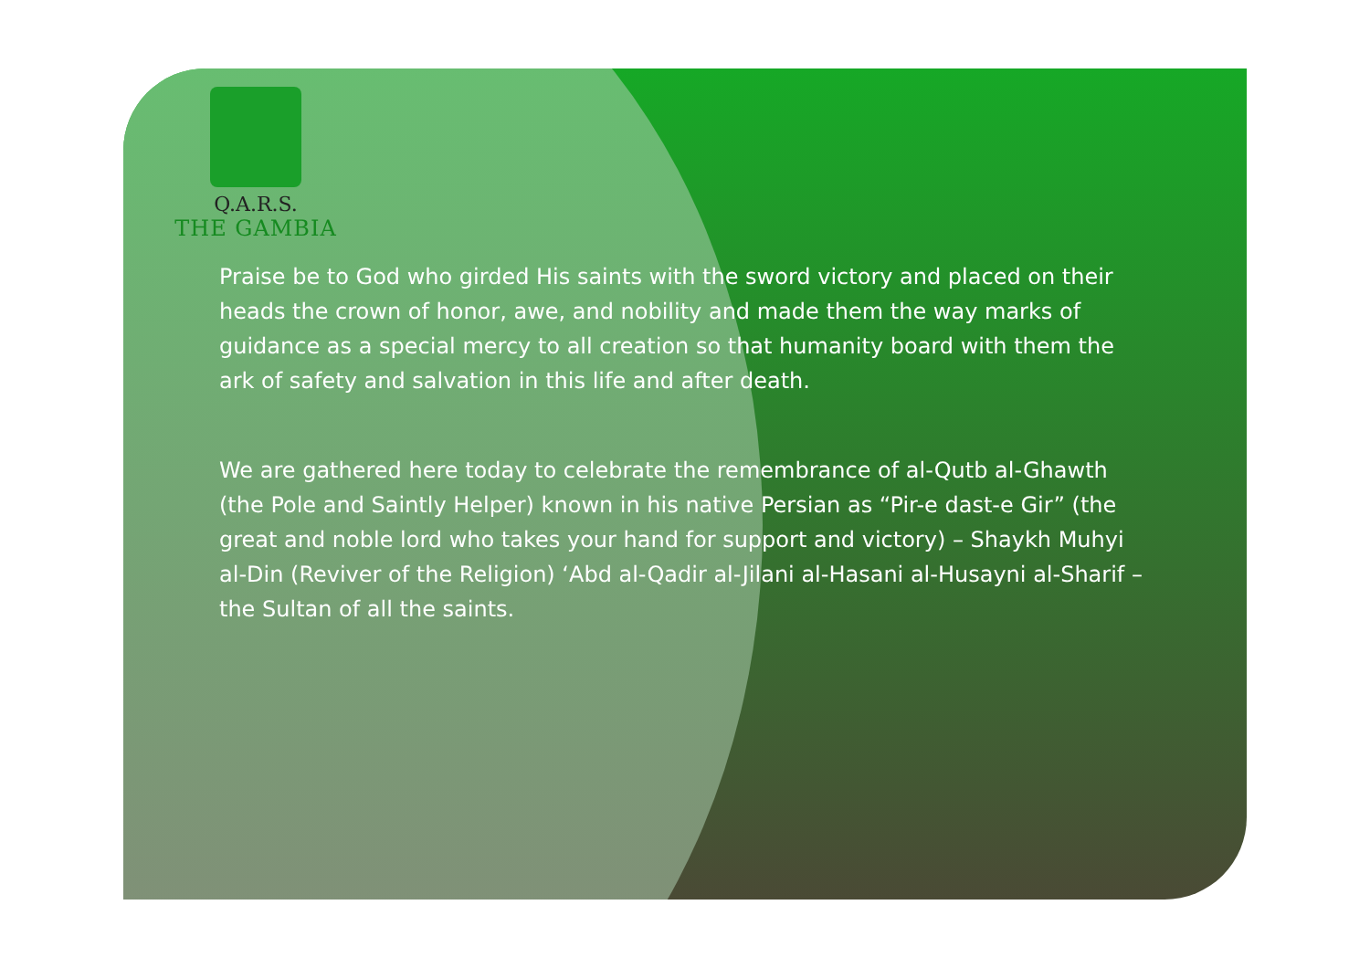Q.A.R.S.
THE GAMBIA
Praise be to God who girded His saints with the sword victory and placed on their heads the crown of honor, awe, and nobility and made them the way marks of guidance as a special mercy to all creation so that humanity board with them the ark of safety and salvation in this life and after death.
We are gathered here today to celebrate the remembrance of al-Qutb al-Ghawth (the Pole and Saintly Helper) known in his native Persian as “Pir-e dast-e Gir” (the great and noble lord who takes your hand for support and victory) – Shaykh Muhyi al-Din (Reviver of the Religion) ‘Abd al-Qadir al-Jilani al-Hasani al-Husayni al-Sharif – the Sultan of all the saints.